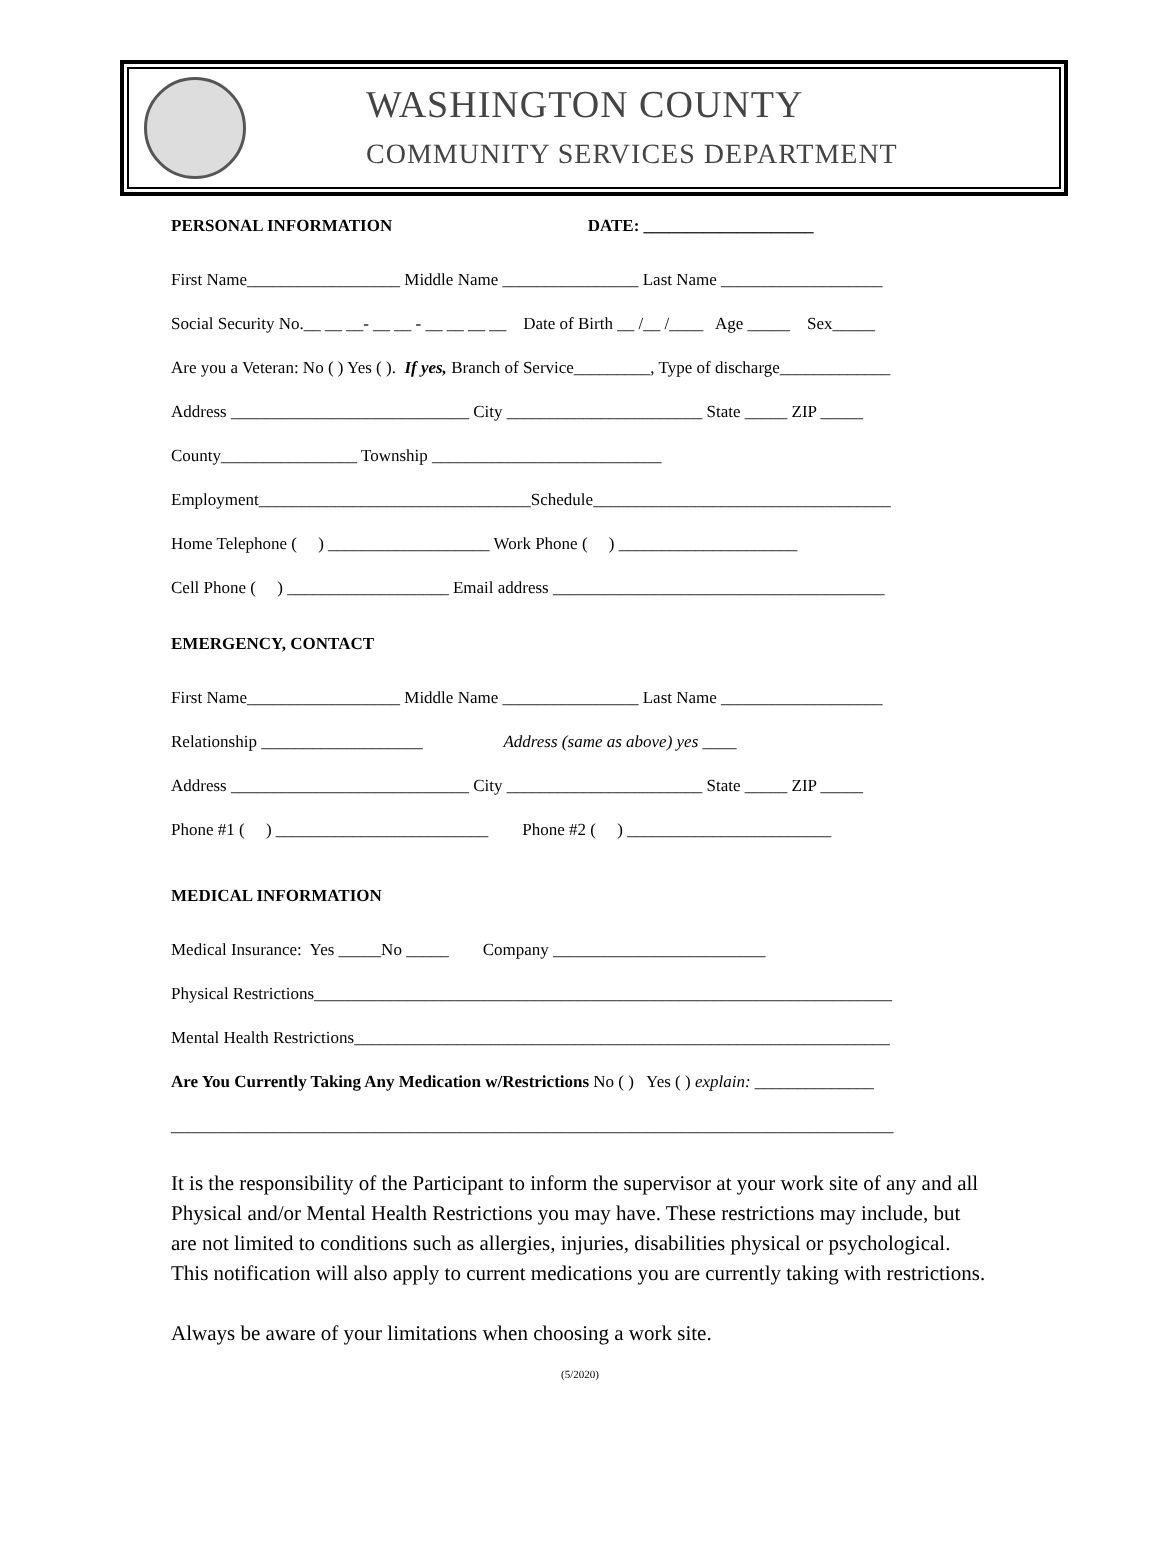WASHINGTON COUNTY
COMMUNITY SERVICES DEPARTMENT
PERSONAL INFORMATION DATE: ____________________
First Name__________________ Middle Name ________________ Last Name ___________________
Social Security No.__ __ __- __ __ - __ __ __ __ Date of Birth __ /__ /____ Age _____ Sex_____
Are you a Veteran: No ( ) Yes ( ). If yes, Branch of Service_________, Type of discharge_____________
Address ____________________________ City _______________________ State _____ ZIP _____
County________________ Township ___________________________
Employment________________________________Schedule___________________________________
Home Telephone ( ) ___________________ Work Phone ( ) _____________________
Cell Phone ( ) ___________________ Email address _______________________________________
EMERGENCY, CONTACT
First Name__________________ Middle Name ________________ Last Name ___________________
Relationship ___________________ Address (same as above) yes ____
Address ____________________________ City _______________________ State _____ ZIP _____
Phone #1 ( ) _________________________ Phone #2 ( ) ________________________
MEDICAL INFORMATION
Medical Insurance: Yes _____No _____ Company _________________________
Physical Restrictions____________________________________________________________________
Mental Health Restrictions_______________________________________________________________
Are You Currently Taking Any Medication w/Restrictions No ( ) Yes ( ) explain: ______________
_____________________________________________________________________________________
It is the responsibility of the Participant to inform the supervisor at your work site of any and all Physical and/or Mental Health Restrictions you may have. These restrictions may include, but are not limited to conditions such as allergies, injuries, disabilities physical or psychological. This notification will also apply to current medications you are currently taking with restrictions.
Always be aware of your limitations when choosing a work site.
(5/2020)